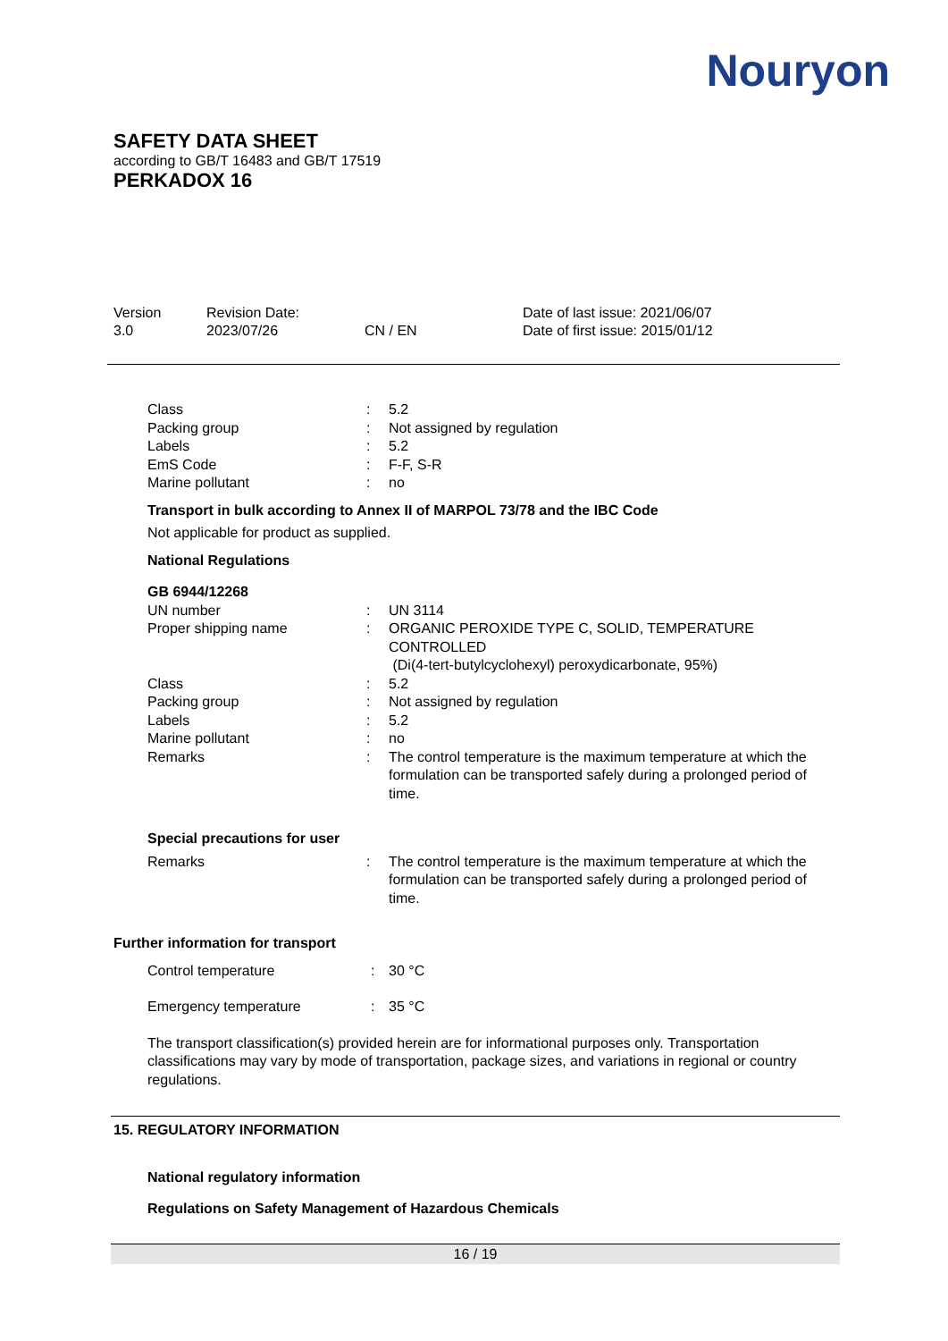Nouryon
SAFETY DATA SHEET
according to GB/T 16483 and GB/T 17519
PERKADOX 16
Version
3.0
Revision Date:
2023/07/26
CN / EN Date of last issue: 2021/06/07
Date of first issue: 2015/01/12
| Class | : | 5.2 |
| Packing group | : | Not assigned by regulation |
| Labels | : | 5.2 |
| EmS Code | : | F-F, S-R |
| Marine pollutant | : | no |
Transport in bulk according to Annex II of MARPOL 73/78 and the IBC Code
Not applicable for product as supplied.
National Regulations
GB 6944/12268
| UN number | : | UN 3114 |
| Proper shipping name | : | ORGANIC PEROXIDE TYPE C, SOLID, TEMPERATURE CONTROLLED (Di(4-tert-butylcyclohexyl) peroxydicarbonate, 95%) |
| Class | : | 5.2 |
| Packing group | : | Not assigned by regulation |
| Labels | : | 5.2 |
| Marine pollutant | : | no |
| Remarks | : | The control temperature is the maximum temperature at which the formulation can be transported safely during a prolonged period of time. |
Special precautions for user
| Remarks | : | The control temperature is the maximum temperature at which the formulation can be transported safely during a prolonged period of time. |
Further information for transport
| Control temperature | : | 30 °C |
| Emergency temperature | : | 35 °C |
The transport classification(s) provided herein are for informational purposes only. Transportation classifications may vary by mode of transportation, package sizes, and variations in regional or country regulations.
15. REGULATORY INFORMATION
National regulatory information
Regulations on Safety Management of Hazardous Chemicals
16 / 19